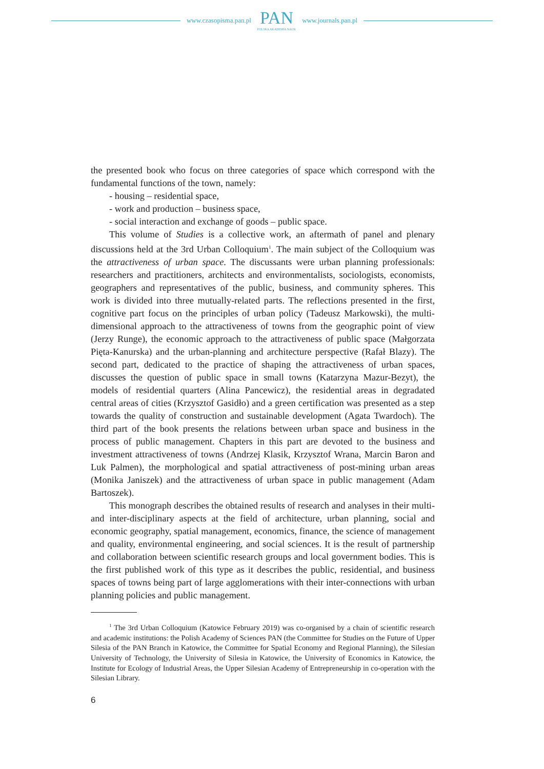www.czasopisma.pan.pl
PAN
POLSKA AKADEMIA NAUK
www.journals.pan.pl
the presented book who focus on three categories of space which correspond with the fundamental functions of the town, namely:
- housing – residential space,
- work and production – business space,
- social interaction and exchange of goods – public space.
This volume of Studies is a collective work, an aftermath of panel and plenary discussions held at the 3rd Urban Colloquium<sup>1</sup>. The main subject of the Colloquium was the attractiveness of urban space. The discussants were urban planning professionals: researchers and practitioners, architects and environmentalists, sociologists, economists, geographers and representatives of the public, business, and community spheres. This work is divided into three mutually-related parts. The reflections presented in the first, cognitive part focus on the principles of urban policy (Tadeusz Markowski), the multi-dimensional approach to the attractiveness of towns from the geographic point of view (Jerzy Runge), the economic approach to the attractiveness of public space (Małgorzata Pięta-Kanurska) and the urban-planning and architecture perspective (Rafał Blazy). The second part, dedicated to the practice of shaping the attractiveness of urban spaces, discusses the question of public space in small towns (Katarzyna Mazur-Bezyt), the models of residential quarters (Alina Pancewicz), the residential areas in degradated central areas of cities (Krzysztof Gasidło) and a green certification was presented as a step towards the quality of construction and sustainable development (Agata Twardoch). The third part of the book presents the relations between urban space and business in the process of public management. Chapters in this part are devoted to the business and investment attractiveness of towns (Andrzej Klasik, Krzysztof Wrana, Marcin Baron and Luk Palmen), the morphological and spatial attractiveness of post-mining urban areas (Monika Janiszek) and the attractiveness of urban space in public management (Adam Bartoszek).
This monograph describes the obtained results of research and analyses in their multi- and inter-disciplinary aspects at the field of architecture, urban planning, social and economic geography, spatial management, economics, finance, the science of management and quality, environmental engineering, and social sciences. It is the result of partnership and collaboration between scientific research groups and local government bodies. This is the first published work of this type as it describes the public, residential, and business spaces of towns being part of large agglomerations with their inter-connections with urban planning policies and public management.
<sup>1</sup> The 3rd Urban Colloquium (Katowice February 2019) was co-organised by a chain of scientific research and academic institutions: the Polish Academy of Sciences PAN (the Committee for Studies on the Future of Upper Silesia of the PAN Branch in Katowice, the Committee for Spatial Economy and Regional Planning), the Silesian University of Technology, the University of Silesia in Katowice, the University of Economics in Katowice, the Institute for Ecology of Industrial Areas, the Upper Silesian Academy of Entrepreneurship in co-operation with the Silesian Library.
6